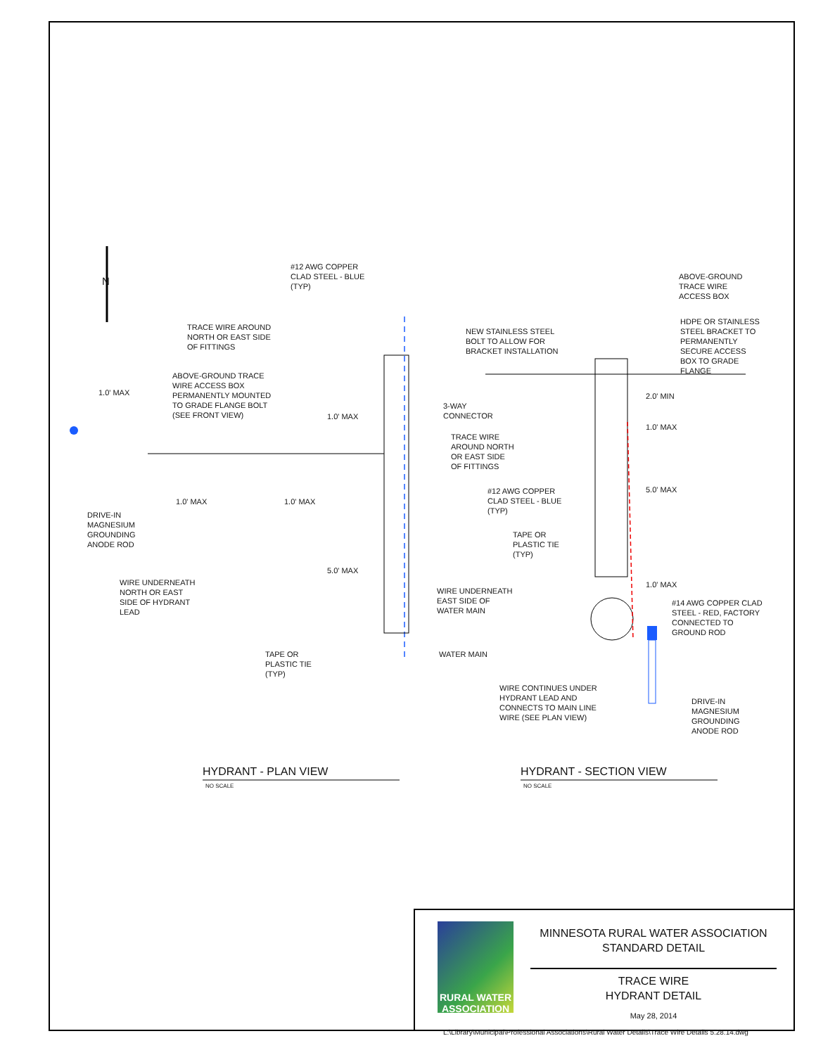N
#12 AWG COPPER
CLAD STEEL - BLUE
(TYP)
TRACE WIRE AROUND
NORTH OR EAST SIDE
OF FITTINGS
ABOVE-GROUND TRACE
WIRE ACCESS BOX
PERMANENTLY MOUNTED
TO GRADE FLANGE BOLT
(SEE FRONT VIEW)
1.0' MAX
1.0' MAX
3-WAY
CONNECTOR
TRACE WIRE
AROUND NORTH
OR EAST SIDE
OF FITTINGS
1.0' MAX 1.0' MAX
DRIVE-IN
MAGNESIUM
GROUNDING
ANODE ROD
5.0' MAX
WIRE UNDERNEATH
NORTH OR EAST
SIDE OF HYDRANT
LEAD
WIRE UNDERNEATH
EAST SIDE OF
WATER MAIN
TAPE OR
PLASTIC TIE
(TYP)
WATER MAIN
ABOVE-GROUND
TRACE WIRE
ACCESS BOX
NEW STAINLESS STEEL
BOLT TO ALLOW FOR
BRACKET INSTALLATION
HDPE OR STAINLESS
STEEL BRACKET TO
PERMANENTLY
SECURE ACCESS
BOX TO GRADE
FLANGE
2.0' MIN
1.0' MAX
5.0' MAX
#12 AWG COPPER
CLAD STEEL - BLUE
(TYP)
TAPE OR
PLASTIC TIE
(TYP)
1.0' MAX
#14 AWG COPPER CLAD
STEEL - RED, FACTORY
CONNECTED TO
GROUND ROD
WIRE CONTINUES UNDER
HYDRANT LEAD AND
CONNECTS TO MAIN LINE
WIRE (SEE PLAN VIEW)
DRIVE-IN
MAGNESIUM
GROUNDING
ANODE ROD
HYDRANT - PLAN VIEW
NO SCALE
HYDRANT - SECTION VIEW
NO SCALE
RURAL WATER
ASSOCIATION
MINNESOTA RURAL WATER ASSOCIATION
STANDARD DETAIL
TRACE WIRE
HYDRANT DETAIL
May 28, 2014
L:\Library\Municipal\Professional Associations\Rural Water Details\Trace Wire Details 5.28.14.dwg